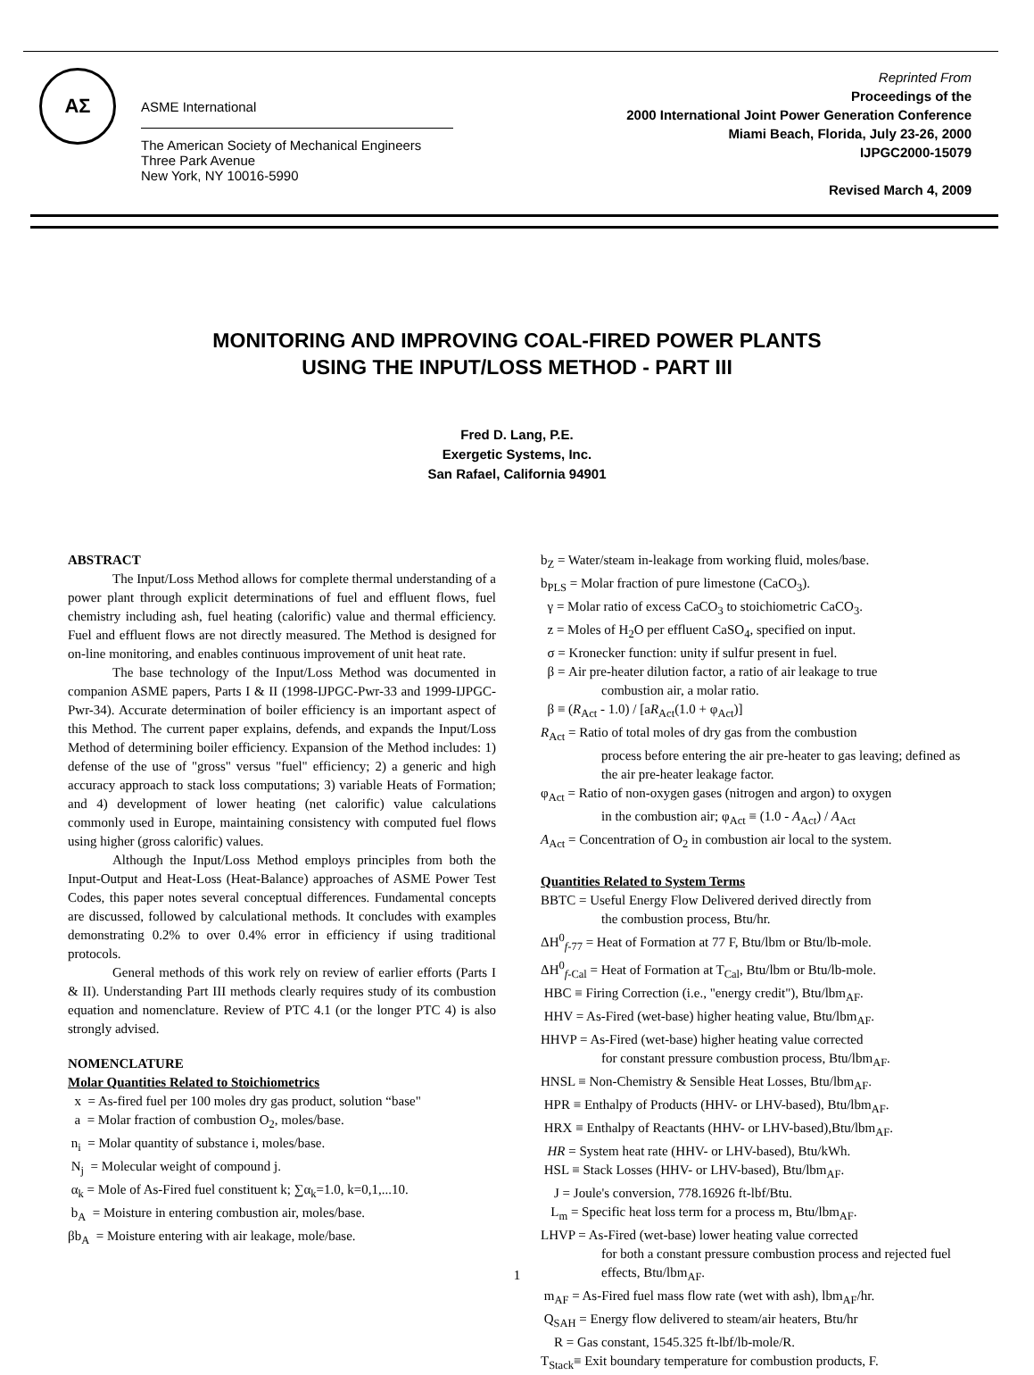ΑΣ
ASME International
The American Society of Mechanical Engineers
Three Park Avenue
New York, NY 10016-5990
Reprinted From
Proceedings of the
2000 International Joint Power Generation Conference
Miami Beach, Florida, July 23-26, 2000
IJPGC2000-15079
Revised March 4, 2009
MONITORING AND IMPROVING COAL-FIRED POWER PLANTS
USING THE INPUT/LOSS METHOD - PART III
Fred D. Lang, P.E.
Exergetic Systems, Inc.
San Rafael, California 94901
ABSTRACT
The Input/Loss Method allows for complete thermal understanding of a power plant through explicit determinations of fuel and effluent flows, fuel chemistry including ash, fuel heating (calorific) value and thermal efficiency. Fuel and effluent flows are not directly measured. The Method is designed for on-line monitoring, and enables continuous improvement of unit heat rate.
The base technology of the Input/Loss Method was documented in companion ASME papers, Parts I & II (1998-IJPGC-Pwr-33 and 1999-IJPGC-Pwr-34). Accurate determination of boiler efficiency is an important aspect of this Method. The current paper explains, defends, and expands the Input/Loss Method of determining boiler efficiency. Expansion of the Method includes: 1) defense of the use of "gross" versus "fuel" efficiency; 2) a generic and high accuracy approach to stack loss computations; 3) variable Heats of Formation; and 4) development of lower heating (net calorific) value calculations commonly used in Europe, maintaining consistency with computed fuel flows using higher (gross calorific) values.
Although the Input/Loss Method employs principles from both the Input-Output and Heat-Loss (Heat-Balance) approaches of ASME Power Test Codes, this paper notes several conceptual differences. Fundamental concepts are discussed, followed by calculational methods. It concludes with examples demonstrating 0.2% to over 0.4% error in efficiency if using traditional protocols.
General methods of this work rely on review of earlier efforts (Parts I & II). Understanding Part III methods clearly requires study of its combustion equation and nomenclature. Review of PTC 4.1 (or the longer PTC 4) is also strongly advised.
NOMENCLATURE
Molar Quantities Related to Stoichiometrics
x = As-fired fuel per 100 moles dry gas product, solution “base"
a = Molar fraction of combustion O<sub>2</sub>, moles/base.
n<sub>i</sub> = Molar quantity of substance i, moles/base.
N<sub>j</sub> = Molecular weight of compound j.
α<sub>k</sub> = Mole of As-Fired fuel constituent k; ∑α<sub>k</sub>=1.0, k=0,1,...10.
b<sub>A</sub> = Moisture in entering combustion air, moles/base.
βb<sub>A</sub> = Moisture entering with air leakage, mole/base.
b<sub>Z</sub> = Water/steam in-leakage from working fluid, moles/base.
b<sub>PLS</sub> = Molar fraction of pure limestone (CaCO<sub>3</sub>).
γ = Molar ratio of excess CaCO<sub>3</sub> to stoichiometric CaCO<sub>3</sub>.
z = Moles of H<sub>2</sub>O per effluent CaSO<sub>4</sub>, specified on input.
σ = Kronecker function: unity if sulfur present in fuel.
β = Air pre-heater dilution factor, a ratio of air leakage to true
combustion air, a molar ratio.
β ≡ (R<sub>Act</sub> - 1.0) / [aR<sub>Act</sub>(1.0 + φ<sub>Act</sub>)]
R<sub>Act</sub> = Ratio of total moles of dry gas from the combustion
process before entering the air pre-heater to gas leaving; defined as the air pre-heater leakage factor.
φ<sub>Act</sub> = Ratio of non-oxygen gases (nitrogen and argon) to oxygen
in the combustion air; φ<sub>Act</sub> ≡ (1.0 - A<sub>Act</sub>) / A<sub>Act</sub>
A<sub>Act</sub> = Concentration of O<sub>2</sub> in combustion air local to the system.
Quantities Related to System Terms
BBTC = Useful Energy Flow Delivered derived directly from
the combustion process, Btu/hr.
ΔH<sup>0</sup><sub>f-77</sub> = Heat of Formation at 77 F, Btu/lbm or Btu/lb-mole.
ΔH<sup>0</sup><sub>f-Cal</sub> = Heat of Formation at T<sub>Cal</sub>, Btu/lbm or Btu/lb-mole.
HBC ≡ Firing Correction (i.e., "energy credit"), Btu/lbm<sub>AF</sub>.
HHV = As-Fired (wet-base) higher heating value, Btu/lbm<sub>AF</sub>.
HHVP = As-Fired (wet-base) higher heating value corrected
for constant pressure combustion process, Btu/lbm<sub>AF</sub>.
HNSL ≡ Non-Chemistry & Sensible Heat Losses, Btu/lbm<sub>AF</sub>.
HPR ≡ Enthalpy of Products (HHV- or LHV-based), Btu/lbm<sub>AF</sub>.
HRX ≡ Enthalpy of Reactants (HHV- or LHV-based),Btu/lbm<sub>AF</sub>.
HR = System heat rate (HHV- or LHV-based), Btu/kWh.
HSL ≡ Stack Losses (HHV- or LHV-based), Btu/lbm<sub>AF</sub>.
J = Joule's conversion, 778.16926 ft-lbf/Btu.
L<sub>m</sub> = Specific heat loss term for a process m, Btu/lbm<sub>AF</sub>.
LHVP = As-Fired (wet-base) lower heating value corrected
for both a constant pressure combustion process and rejected fuel effects, Btu/lbm<sub>AF</sub>.
m<sub>AF</sub> = As-Fired fuel mass flow rate (wet with ash), lbm<sub>AF</sub>/hr.
Q<sub>SAH</sub> = Energy flow delivered to steam/air heaters, Btu/hr
R = Gas constant, 1545.325 ft-lbf/lb-mole/R.
T<sub>Stack</sub>≡ Exit boundary temperature for combustion products, F.
1